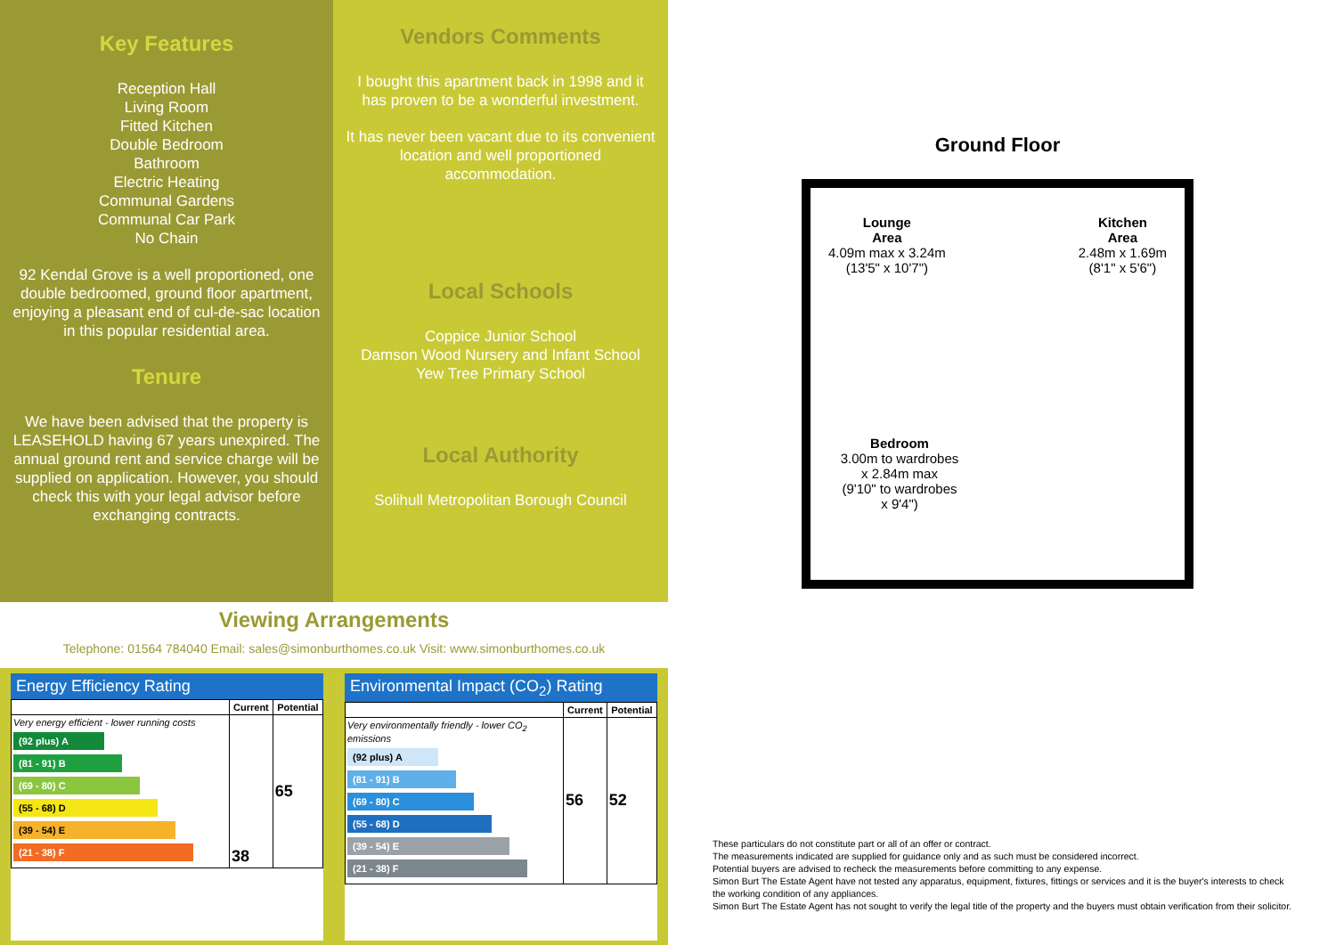Key Features
Reception Hall
Living Room
Fitted Kitchen
Double Bedroom
Bathroom
Electric Heating
Communal Gardens
Communal Car Park
No Chain
92 Kendal Grove is a well proportioned, one double bedroomed, ground floor apartment, enjoying a pleasant end of cul-de-sac location in this popular residential area.
Tenure
We have been advised that the property is LEASEHOLD having 67 years unexpired. The annual ground rent and service charge will be supplied on application. However, you should check this with your legal advisor before exchanging contracts.
Vendors Comments
I bought this apartment back in 1998 and it has proven to be a wonderful investment.
It has never been vacant due to its convenient location and well proportioned accommodation.
Local Schools
Coppice Junior School
Damson Wood Nursery and Infant School
Yew Tree Primary School
Local Authority
Solihull Metropolitan Borough Council
Viewing Arrangements
Telephone: 01564 784040 Email: sales@simonburthomes.co.uk Visit: www.simonburthomes.co.uk
Energy Efficiency Rating
| | Current | Potential |
| --- | --- | --- |
| Very energy efficient - lower running costs (92 plus) A (81 - 91) B (69 - 80) C (55 - 68) D (39 - 54) E (21 - 38) F | 38 | 65 |
Environmental Impact (CO<sub>2</sub>) Rating
| | Current | Potential |
| --- | --- | --- |
| Very environmentally friendly - lower CO<sub>2</sub> emissions (92 plus) A (81 - 91) B (69 - 80) C (55 - 68) D (39 - 54) E (21 - 38) F | 56 | 52 |
Ground Floor
Lounge
Area
4.09m max x 3.24m
(13'5" x 10'7")
Kitchen
Area
2.48m x 1.69m
(8'1" x 5'6")
Bedroom
3.00m to wardrobes
x 2.84m max
(9'10" to wardrobes
x 9'4")
These particulars do not constitute part or all of an offer or contract.
The measurements indicated are supplied for guidance only and as such must be considered incorrect.
Potential buyers are advised to recheck the measurements before committing to any expense.
Simon Burt The Estate Agent have not tested any apparatus, equipment, fixtures, fittings or services and it is the buyer's interests to check the working condition of any appliances.
Simon Burt The Estate Agent has not sought to verify the legal title of the property and the buyers must obtain verification from their solicitor.